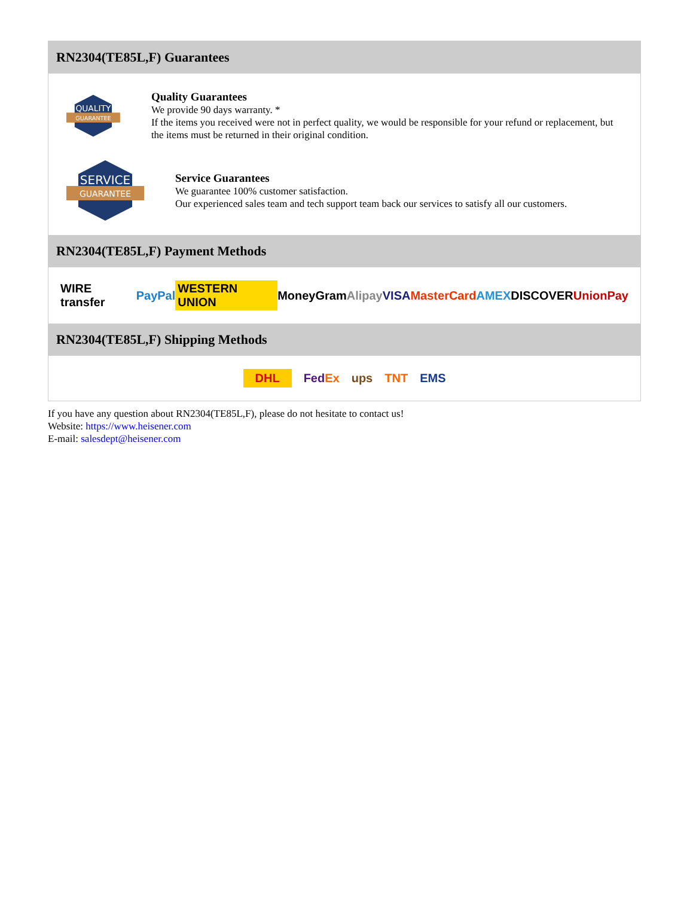RN2304(TE85L,F) Guarantees
QUALITY
GUARANTEE
Quality Guarantees
We provide 90 days warranty. *
If the items you received were not in perfect quality, we would be responsible for your refund or replacement, but the items must be returned in their original condition.
SERVICE
GUARANTEE
Service Guarantees
We guarantee 100% customer satisfaction.
Our experienced sales team and tech support team back our services to satisfy all our customers.
RN2304(TE85L,F) Payment Methods
WIRE transfer PayPal WESTERN UNION MoneyGram Alipay VISA MasterCard AMEX DISCOVER UnionPay
RN2304(TE85L,F) Shipping Methods
DHL FedEx ups TNT EMS
If you have any question about RN2304(TE85L,F), please do not hesitate to contact us!
Website: https://www.heisener.com
E-mail: salesdept@heisener.com